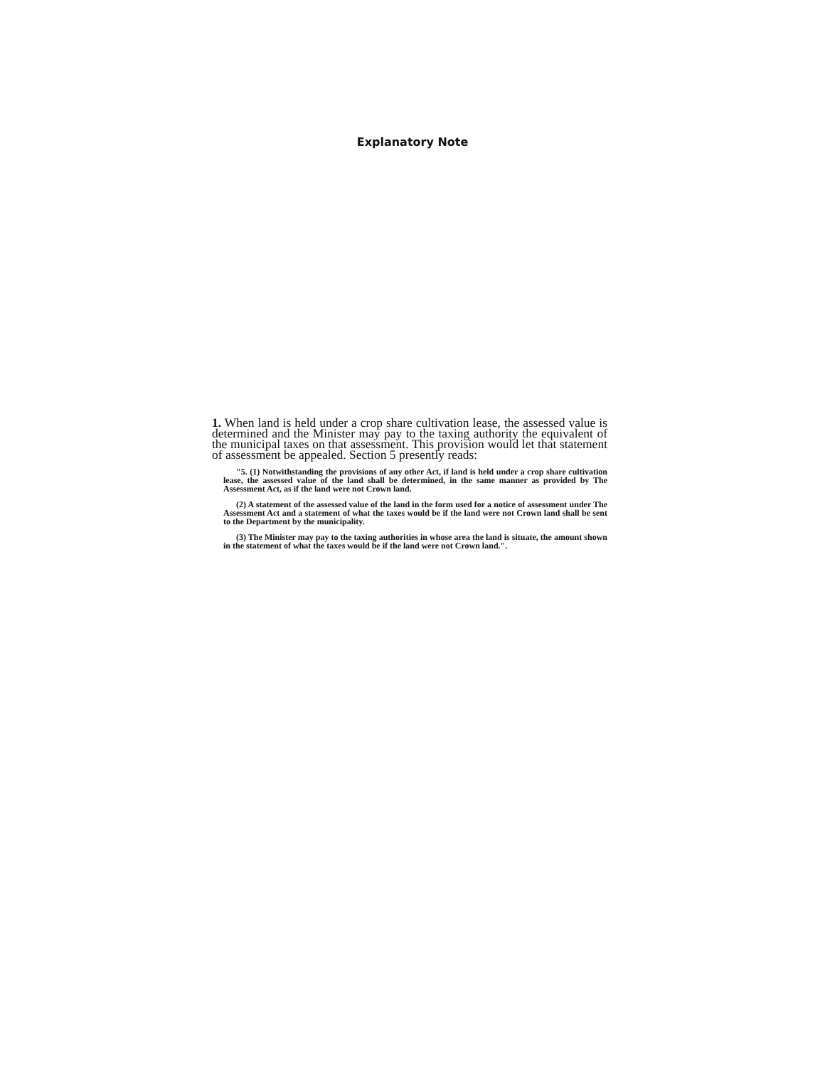Explanatory Note
1. When land is held under a crop share cultivation lease, the assessed value is determined and the Minister may pay to the taxing authority the equivalent of the municipal taxes on that assessment. This provision would let that statement of assessment be appealed. Section 5 presently reads:
"5. (1) Notwithstanding the provisions of any other Act, if land is held under a crop share cultivation lease, the assessed value of the land shall be determined, in the same manner as provided by The Assessment Act, as if the land were not Crown land.
(2) A statement of the assessed value of the land in the form used for a notice of assessment under The Assessment Act and a statement of what the taxes would be if the land were not Crown land shall be sent to the Department by the municipality.
(3) The Minister may pay to the taxing authorities in whose area the land is situate, the amount shown in the statement of what the taxes would be if the land were not Crown land.".